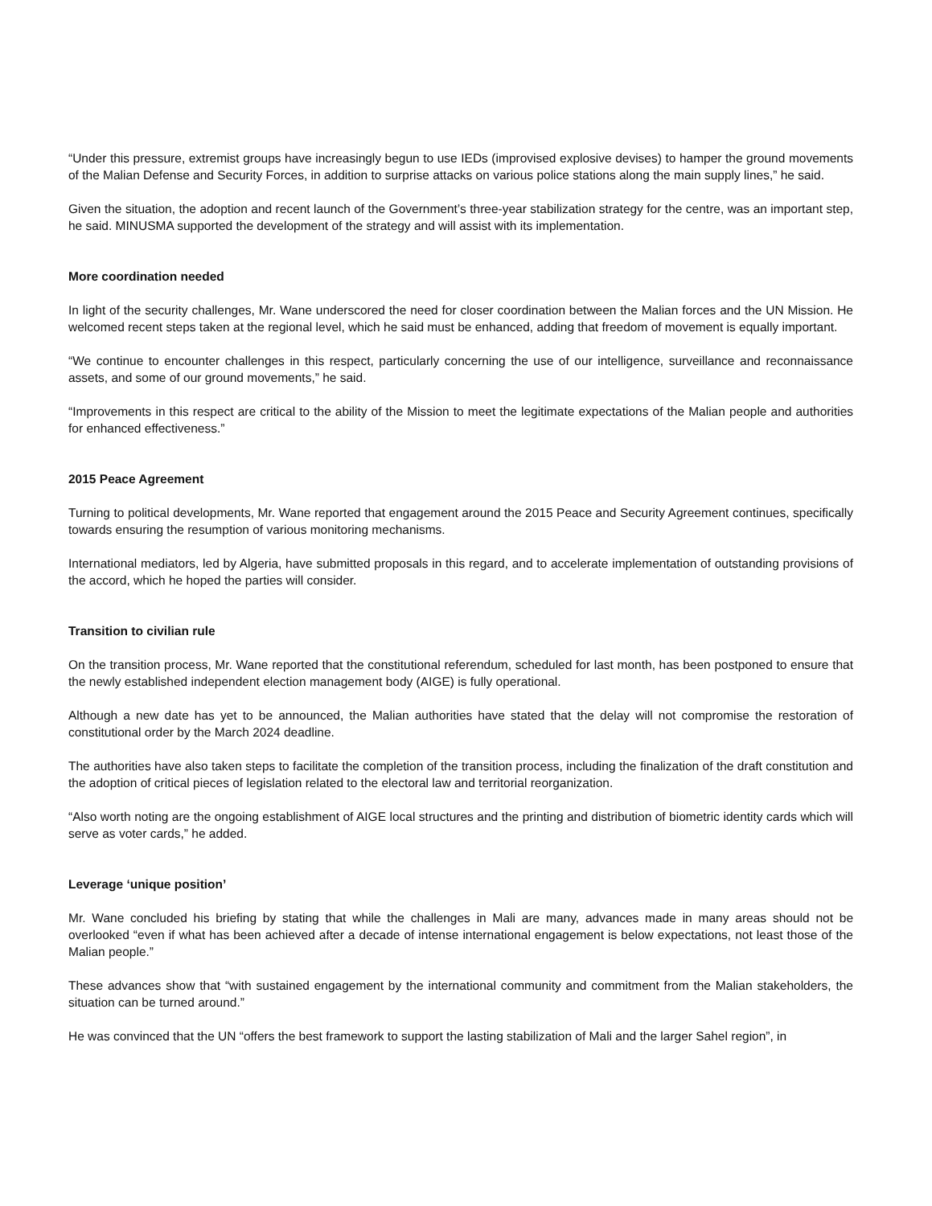“Under this pressure, extremist groups have increasingly begun to use IEDs (improvised explosive devises) to hamper the ground movements of the Malian Defense and Security Forces, in addition to surprise attacks on various police stations along the main supply lines,” he said.
Given the situation, the adoption and recent launch of the Government’s three-year stabilization strategy for the centre, was an important step, he said. MINUSMA supported the development of the strategy and will assist with its implementation.
More coordination needed
In light of the security challenges, Mr. Wane underscored the need for closer coordination between the Malian forces and the UN Mission. He welcomed recent steps taken at the regional level, which he said must be enhanced, adding that freedom of movement is equally important.
“We continue to encounter challenges in this respect, particularly concerning the use of our intelligence, surveillance and reconnaissance assets, and some of our ground movements,” he said.
“Improvements in this respect are critical to the ability of the Mission to meet the legitimate expectations of the Malian people and authorities for enhanced effectiveness.”
2015 Peace Agreement
Turning to political developments, Mr. Wane reported that engagement around the 2015 Peace and Security Agreement continues, specifically towards ensuring the resumption of various monitoring mechanisms.
International mediators, led by Algeria, have submitted proposals in this regard, and to accelerate implementation of outstanding provisions of the accord, which he hoped the parties will consider.
Transition to civilian rule
On the transition process, Mr. Wane reported that the constitutional referendum, scheduled for last month, has been postponed to ensure that the newly established independent election management body (AIGE) is fully operational.
Although a new date has yet to be announced, the Malian authorities have stated that the delay will not compromise the restoration of constitutional order by the March 2024 deadline.
The authorities have also taken steps to facilitate the completion of the transition process, including the finalization of the draft constitution and the adoption of critical pieces of legislation related to the electoral law and territorial reorganization.
“Also worth noting are the ongoing establishment of AIGE local structures and the printing and distribution of biometric identity cards which will serve as voter cards,” he added.
Leverage ‘unique position’
Mr. Wane concluded his briefing by stating that while the challenges in Mali are many, advances made in many areas should not be overlooked “even if what has been achieved after a decade of intense international engagement is below expectations, not least those of the Malian people.”
These advances show that “with sustained engagement by the international community and commitment from the Malian stakeholders, the situation can be turned around.”
He was convinced that the UN “offers the best framework to support the lasting stabilization of Mali and the larger Sahel region”, in